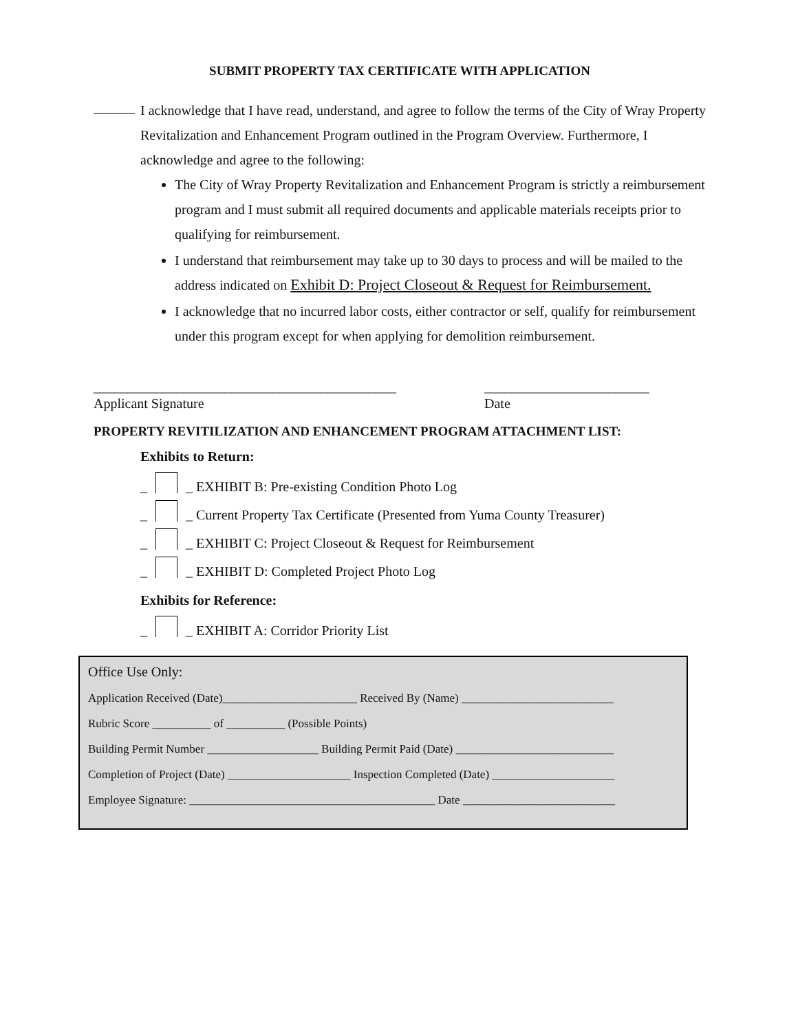SUBMIT PROPERTY TAX CERTIFICATE WITH APPLICATION
I acknowledge that I have read, understand, and agree to follow the terms of the City of Wray Property Revitalization and Enhancement Program outlined in the Program Overview. Furthermore, I acknowledge and agree to the following:
The City of Wray Property Revitalization and Enhancement Program is strictly a reimbursement program and I must submit all required documents and applicable materials receipts prior to qualifying for reimbursement.
I understand that reimbursement may take up to 30 days to process and will be mailed to the address indicated on Exhibit D: Project Closeout & Request for Reimbursement.
I acknowledge that no incurred labor costs, either contractor or self, qualify for reimbursement under this program except for when applying for demolition reimbursement.
____________________________________________
Applicant Signature
________________________
Date
PROPERTY REVITILIZATION AND ENHANCEMENT PROGRAM ATTACHMENT LIST:
Exhibits to Return:
_ _ EXHIBIT B: Pre-existing Condition Photo Log
_ _ Current Property Tax Certificate (Presented from Yuma County Treasurer)
_ _ EXHIBIT C: Project Closeout & Request for Reimbursement
_ _ EXHIBIT D: Completed Project Photo Log
Exhibits for Reference:
_ _ EXHIBIT A: Corridor Priority List
Office Use Only:
Application Received (Date)_______________________ Received By (Name) __________________________
Rubric Score __________ of __________ (Possible Points)
Building Permit Number ___________________ Building Permit Paid (Date) ___________________________
Completion of Project (Date) _____________________ Inspection Completed (Date) _____________________
Employee Signature: __________________________________________ Date __________________________